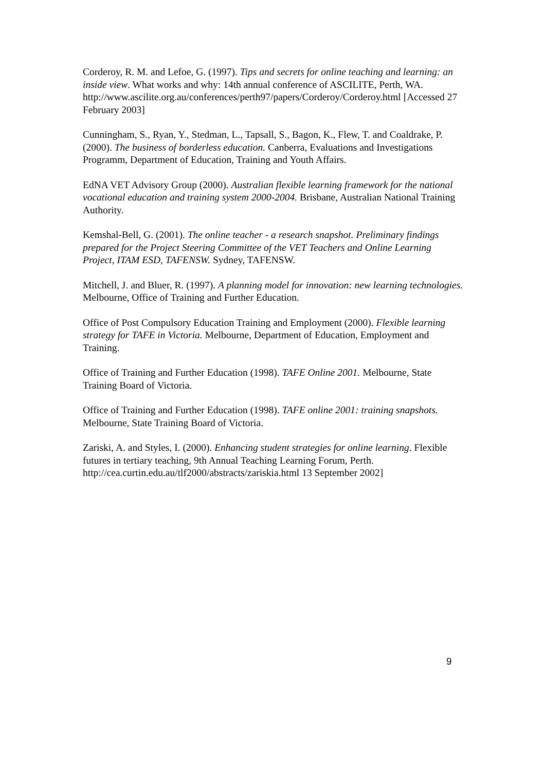Corderoy, R. M. and Lefoe, G. (1997). Tips and secrets for online teaching and learning: an inside view. What works and why: 14th annual conference of ASCILITE, Perth, WA.
http://www.ascilite.org.au/conferences/perth97/papers/Corderoy/Corderoy.html [Accessed 27 February 2003]
Cunningham, S., Ryan, Y., Stedman, L., Tapsall, S., Bagon, K., Flew, T. and Coaldrake, P. (2000). The business of borderless education. Canberra, Evaluations and Investigations Programm, Department of Education, Training and Youth Affairs.
EdNA VET Advisory Group (2000). Australian flexible learning framework for the national vocational education and training system 2000-2004. Brisbane, Australian National Training Authority.
Kemshal-Bell, G. (2001). The online teacher - a research snapshot. Preliminary findings prepared for the Project Steering Committee of the VET Teachers and Online Learning Project, ITAM ESD, TAFENSW. Sydney, TAFENSW.
Mitchell, J. and Bluer, R. (1997). A planning model for innovation: new learning technologies. Melbourne, Office of Training and Further Education.
Office of Post Compulsory Education Training and Employment (2000). Flexible learning strategy for TAFE in Victoria. Melbourne, Department of Education, Employment and Training.
Office of Training and Further Education (1998). TAFE Online 2001. Melbourne, State Training Board of Victoria.
Office of Training and Further Education (1998). TAFE online 2001: training snapshots. Melbourne, State Training Board of Victoria.
Zariski, A. and Styles, I. (2000). Enhancing student strategies for online learning. Flexible futures in tertiary teaching, 9th Annual Teaching Learning Forum, Perth. http://cea.curtin.edu.au/tlf2000/abstracts/zariskia.html 13 September 2002]
9